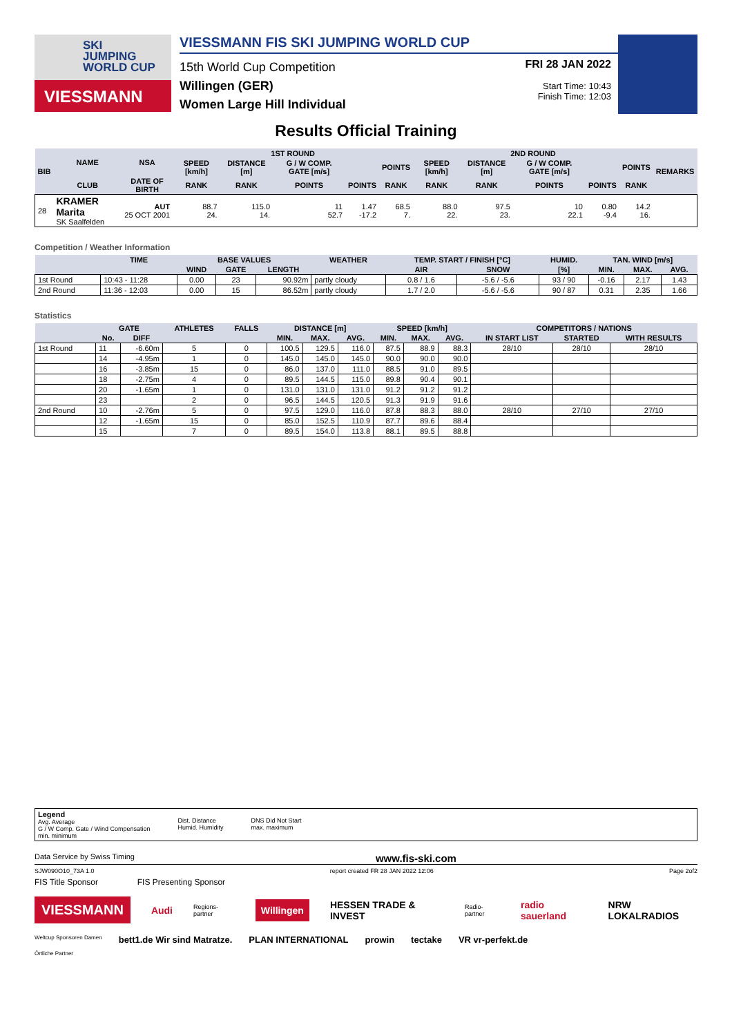SKI
JUMPING
WORLD CUP
VIESSMANN
VIESSMANN FIS SKI JUMPING WORLD CUP
15th World Cup Competition
Willingen (GER)
Women Large Hill Individual
FRI 28 JAN 2022
Start Time: 10:43
Finish Time: 12:03
Results Official Training
| BIB | NAME | NSA | 1ST ROUND | | | | | 2ND ROUND | | | | | REMARKS |
| --- | --- | --- | --- | --- | --- | --- | --- | --- | --- | --- | --- | --- | --- |
| | | | SPEED [km/h] | DISTANCE [m] | G / W COMP. GATE [m/s] | | POINTS | SPEED [km/h] | DISTANCE [m] | G / W COMP. GATE [m/s] | | POINTS | |
| | CLUB | DATE OF BIRTH | RANK | RANK | POINTS | POINTS | RANK | RANK | RANK | POINTS | POINTS | RANK | |
| 28 | KRAMER Marita SK Saalfelden | AUT 25 OCT 2001 | 88.7 24. | 115.0 14. | 11 52.7 | 1.47 -17.2 | 68.5 7. | 88.0 22. | 97.5 23. | 10 22.1 | 0.80 -9.4 | 14.2 16. | |
Competition / Weather Information
| | TIME | BASE VALUES | | | WEATHER | TEMP. START / FINISH [°C] | | HUMID. | TAN. WIND [m/s] | | |
| --- | --- | --- | --- | --- | --- | --- | --- | --- | --- | --- | --- |
| | | WIND | GATE | LENGTH | | AIR | SNOW | [%] | MIN. | MAX. | AVG. |
| 1st Round | 10:43 - 11:28 | 0.00 | 23 | 90.92m | partly cloudy | 0.8 / 1.6 | -5.6 / -5.6 | 93 / 90 | -0.16 | 2.17 | 1.43 |
| 2nd Round | 11:36 - 12:03 | 0.00 | 15 | 86.52m | partly cloudy | 1.7 / 2.0 | -5.6 / -5.6 | 90 / 87 | 0.31 | 2.35 | 1.66 |
Statistics
| | GATE | | ATHLETES | FALLS | DISTANCE [m] | | | SPEED [km/h] | | | COMPETITORS / NATIONS | | |
| --- | --- | --- | --- | --- | --- | --- | --- | --- | --- | --- | --- | --- | --- |
| | No. | DIFF | | | MIN. | MAX. | AVG. | MIN. | MAX. | AVG. | IN START LIST | STARTED | WITH RESULTS |
| 1st Round | 11 | -6.60m | 5 | 0 | 100.5 | 129.5 | 116.0 | 87.5 | 88.9 | 88.3 | 28/10 | 28/10 | 28/10 |
| | 14 | -4.95m | 1 | 0 | 145.0 | 145.0 | 145.0 | 90.0 | 90.0 | 90.0 | | | |
| | 16 | -3.85m | 15 | 0 | 86.0 | 137.0 | 111.0 | 88.5 | 91.0 | 89.5 | | | |
| | 18 | -2.75m | 4 | 0 | 89.5 | 144.5 | 115.0 | 89.8 | 90.4 | 90.1 | | | |
| | 20 | -1.65m | 1 | 0 | 131.0 | 131.0 | 131.0 | 91.2 | 91.2 | 91.2 | | | |
| | 23 | | 2 | 0 | 96.5 | 144.5 | 120.5 | 91.3 | 91.9 | 91.6 | | | |
| 2nd Round | 10 | -2.76m | 5 | 0 | 97.5 | 129.0 | 116.0 | 87.8 | 88.3 | 88.0 | 28/10 | 27/10 | 27/10 |
| | 12 | -1.65m | 15 | 0 | 85.0 | 152.5 | 110.9 | 87.7 | 89.6 | 88.4 | | | |
| | 15 | | 7 | 0 | 89.5 | 154.0 | 113.8 | 88.1 | 89.5 | 88.8 | | | |
Legend
Avg. Average
G / W Comp. Gate / Wind Compensation
min. minimum
Dist. Distance
Humid. Humidity
DNS Did Not Start
max. maximum
Data Service by Swiss Timing www.fis-ski.com
SJW090O10_73A 1.0 report created FR 28 JAN 2022 12:06 Page 2of2
FIS Title Sponsor FIS Presenting Sponsor
VIESSMANN Audi Regions-partner Willingen HESSEN TRADE & INVEST Radio-partner radio sauerland NRW LOKALRADIOS
Weltcup Sponsoren Damen bett1.de Wir sind Matratze. PLAN INTERNATIONAL prowin tectake VR vr-perfekt.de
Örtliche Partner